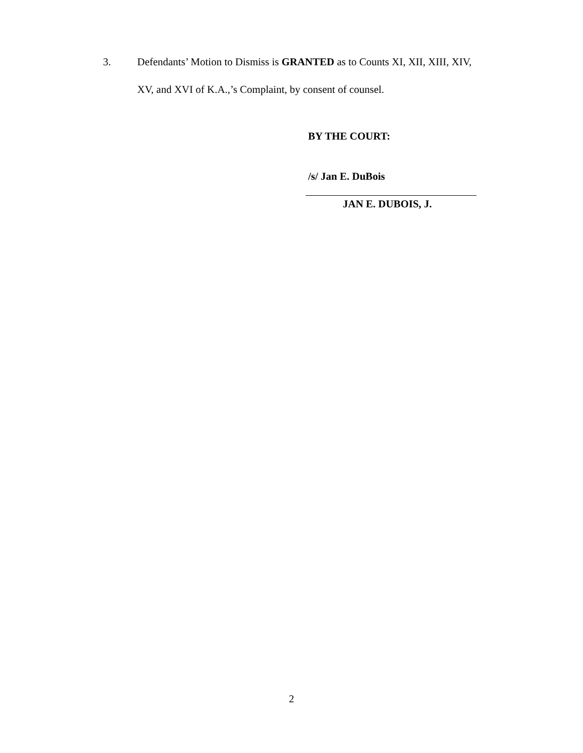3. Defendants’ Motion to Dismiss is GRANTED as to Counts XI, XII, XIII, XIV,
XV, and XVI of K.A.,’s Complaint, by consent of counsel.
BY THE COURT:
/s/ Jan E. DuBois
JAN E. DUBOIS, J.
2